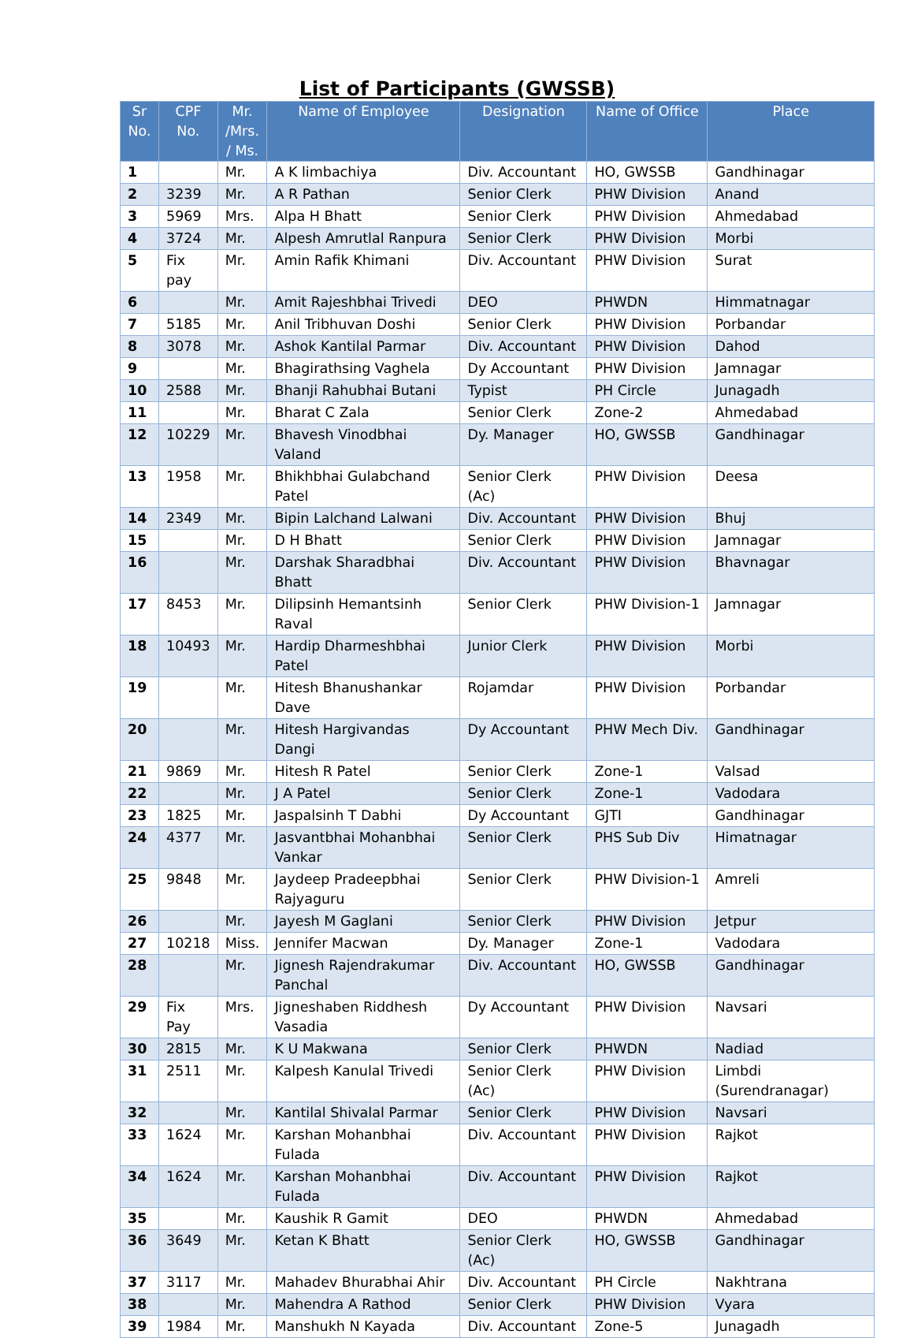List of Participants (GWSSB)
| Sr No. | CPF No. | Mr. /Mrs. / Ms. | Name of Employee | Designation | Name of Office | Place |
| --- | --- | --- | --- | --- | --- | --- |
| 1 | | Mr. | A K limbachiya | Div. Accountant | HO, GWSSB | Gandhinagar |
| 2 | 3239 | Mr. | A R Pathan | Senior Clerk | PHW Division | Anand |
| 3 | 5969 | Mrs. | Alpa H Bhatt | Senior Clerk | PHW Division | Ahmedabad |
| 4 | 3724 | Mr. | Alpesh Amrutlal Ranpura | Senior Clerk | PHW Division | Morbi |
| 5 | Fix pay | Mr. | Amin Rafik Khimani | Div. Accountant | PHW Division | Surat |
| 6 | | Mr. | Amit Rajeshbhai Trivedi | DEO | PHWDN | Himmatnagar |
| 7 | 5185 | Mr. | Anil Tribhuvan Doshi | Senior Clerk | PHW Division | Porbandar |
| 8 | 3078 | Mr. | Ashok Kantilal Parmar | Div. Accountant | PHW Division | Dahod |
| 9 | | Mr. | Bhagirathsing Vaghela | Dy Accountant | PHW Division | Jamnagar |
| 10 | 2588 | Mr. | Bhanji Rahubhai Butani | Typist | PH Circle | Junagadh |
| 11 | | Mr. | Bharat C Zala | Senior Clerk | Zone-2 | Ahmedabad |
| 12 | 10229 | Mr. | Bhavesh Vinodbhai Valand | Dy. Manager | HO, GWSSB | Gandhinagar |
| 13 | 1958 | Mr. | Bhikhbhai Gulabchand Patel | Senior Clerk (Ac) | PHW Division | Deesa |
| 14 | 2349 | Mr. | Bipin Lalchand Lalwani | Div. Accountant | PHW Division | Bhuj |
| 15 | | Mr. | D H Bhatt | Senior Clerk | PHW Division | Jamnagar |
| 16 | | Mr. | Darshak Sharadbhai Bhatt | Div. Accountant | PHW Division | Bhavnagar |
| 17 | 8453 | Mr. | Dilipsinh Hemantsinh Raval | Senior Clerk | PHW Division-1 | Jamnagar |
| 18 | 10493 | Mr. | Hardip Dharmeshbhai Patel | Junior Clerk | PHW Division | Morbi |
| 19 | | Mr. | Hitesh Bhanushankar Dave | Rojamdar | PHW Division | Porbandar |
| 20 | | Mr. | Hitesh Hargivandas Dangi | Dy Accountant | PHW Mech Div. | Gandhinagar |
| 21 | 9869 | Mr. | Hitesh R Patel | Senior Clerk | Zone-1 | Valsad |
| 22 | | Mr. | J A Patel | Senior Clerk | Zone-1 | Vadodara |
| 23 | 1825 | Mr. | Jaspalsinh T Dabhi | Dy Accountant | GJTI | Gandhinagar |
| 24 | 4377 | Mr. | Jasvantbhai Mohanbhai Vankar | Senior Clerk | PHS Sub Div | Himatnagar |
| 25 | 9848 | Mr. | Jaydeep Pradeepbhai Rajyaguru | Senior Clerk | PHW Division-1 | Amreli |
| 26 | | Mr. | Jayesh M Gaglani | Senior Clerk | PHW Division | Jetpur |
| 27 | 10218 | Miss. | Jennifer Macwan | Dy. Manager | Zone-1 | Vadodara |
| 28 | | Mr. | Jignesh Rajendrakumar Panchal | Div. Accountant | HO, GWSSB | Gandhinagar |
| 29 | Fix Pay | Mrs. | Jigneshaben Riddhesh Vasadia | Dy Accountant | PHW Division | Navsari |
| 30 | 2815 | Mr. | K U Makwana | Senior Clerk | PHWDN | Nadiad |
| 31 | 2511 | Mr. | Kalpesh Kanulal Trivedi | Senior Clerk (Ac) | PHW Division | Limbdi (Surendranagar) |
| 32 | | Mr. | Kantilal Shivalal Parmar | Senior Clerk | PHW Division | Navsari |
| 33 | 1624 | Mr. | Karshan Mohanbhai Fulada | Div. Accountant | PHW Division | Rajkot |
| 34 | 1624 | Mr. | Karshan Mohanbhai Fulada | Div. Accountant | PHW Division | Rajkot |
| 35 | | Mr. | Kaushik R Gamit | DEO | PHWDN | Ahmedabad |
| 36 | 3649 | Mr. | Ketan K Bhatt | Senior Clerk (Ac) | HO, GWSSB | Gandhinagar |
| 37 | 3117 | Mr. | Mahadev Bhurabhai Ahir | Div. Accountant | PH Circle | Nakhtrana |
| 38 | | Mr. | Mahendra A Rathod | Senior Clerk | PHW Division | Vyara |
| 39 | 1984 | Mr. | Manshukh N Kayada | Div. Accountant | Zone-5 | Junagadh |